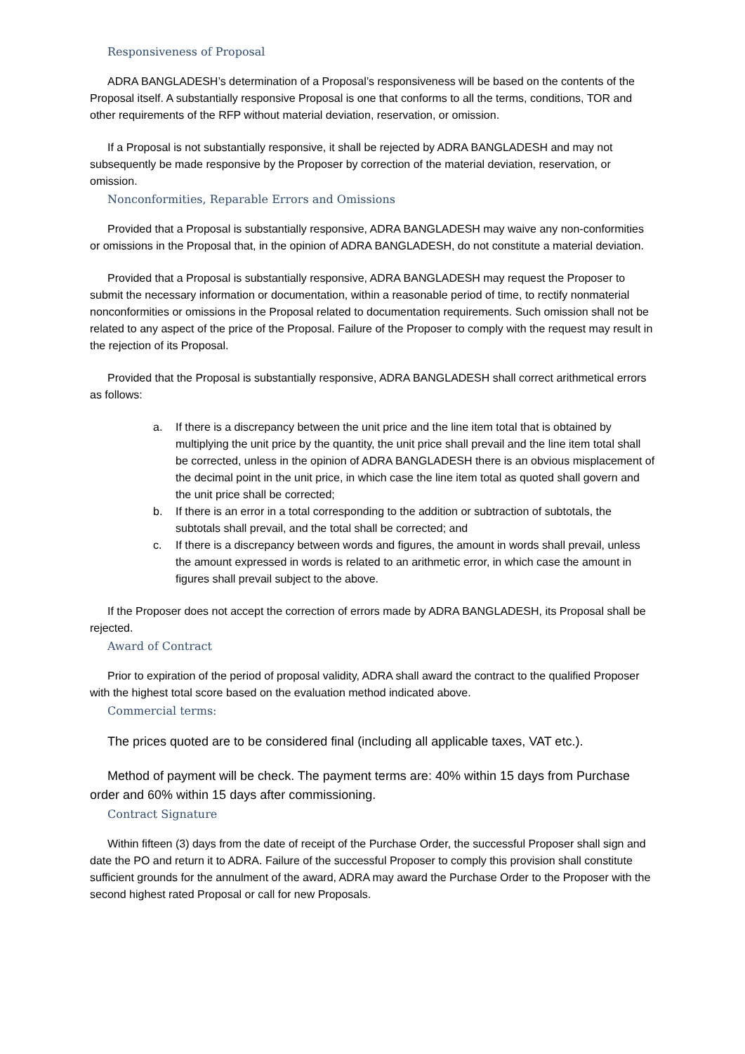Responsiveness of Proposal
ADRA BANGLADESH’s determination of a Proposal’s responsiveness will be based on the contents of the Proposal itself. A substantially responsive Proposal is one that conforms to all the terms, conditions, TOR and other requirements of the RFP without material deviation, reservation, or omission.
If a Proposal is not substantially responsive, it shall be rejected by ADRA BANGLADESH and may not subsequently be made responsive by the Proposer by correction of the material deviation, reservation, or omission.
Nonconformities, Reparable Errors and Omissions
Provided that a Proposal is substantially responsive, ADRA BANGLADESH may waive any non-conformities or omissions in the Proposal that, in the opinion of ADRA BANGLADESH, do not constitute a material deviation.
Provided that a Proposal is substantially responsive, ADRA BANGLADESH may request the Proposer to submit the necessary information or documentation, within a reasonable period of time, to rectify nonmaterial nonconformities or omissions in the Proposal related to documentation requirements. Such omission shall not be related to any aspect of the price of the Proposal. Failure of the Proposer to comply with the request may result in the rejection of its Proposal.
Provided that the Proposal is substantially responsive, ADRA BANGLADESH shall correct arithmetical errors as follows:
a. If there is a discrepancy between the unit price and the line item total that is obtained by multiplying the unit price by the quantity, the unit price shall prevail and the line item total shall be corrected, unless in the opinion of ADRA BANGLADESH there is an obvious misplacement of the decimal point in the unit price, in which case the line item total as quoted shall govern and the unit price shall be corrected;
b. If there is an error in a total corresponding to the addition or subtraction of subtotals, the subtotals shall prevail, and the total shall be corrected; and
c. If there is a discrepancy between words and figures, the amount in words shall prevail, unless the amount expressed in words is related to an arithmetic error, in which case the amount in figures shall prevail subject to the above.
If the Proposer does not accept the correction of errors made by ADRA BANGLADESH, its Proposal shall be rejected.
Award of Contract
Prior to expiration of the period of proposal validity, ADRA shall award the contract to the qualified Proposer with the highest total score based on the evaluation method indicated above.
Commercial terms:
The prices quoted are to be considered final (including all applicable taxes, VAT etc.).
Method of payment will be check. The payment terms are: 40% within 15 days from Purchase order and 60% within 15 days after commissioning.
Contract Signature
Within fifteen (3) days from the date of receipt of the Purchase Order, the successful Proposer shall sign and date the PO and return it to ADRA. Failure of the successful Proposer to comply this provision shall constitute sufficient grounds for the annulment of the award, ADRA may award the Purchase Order to the Proposer with the second highest rated Proposal or call for new Proposals.